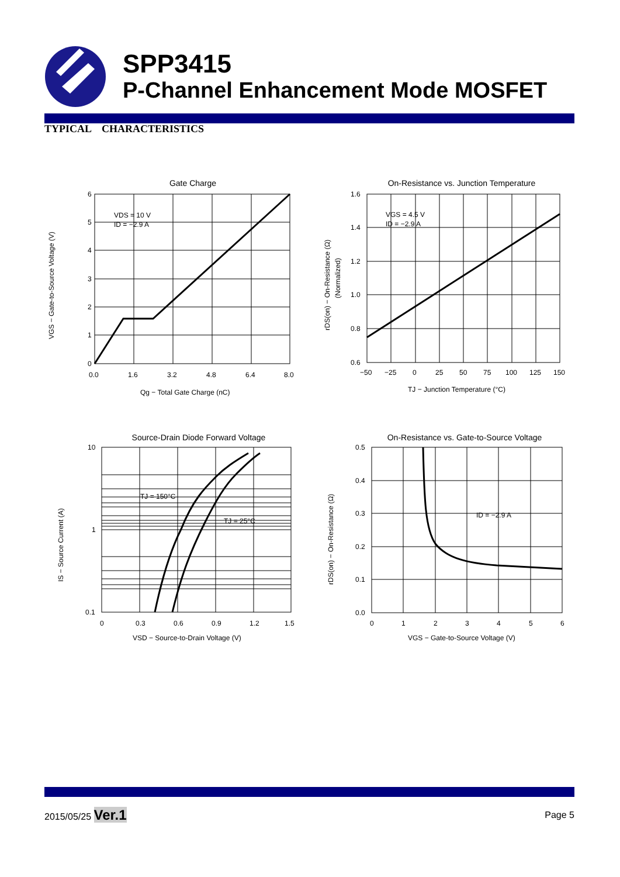SPP3415
P-Channel Enhancement Mode MOSFET
TYPICAL CHARACTERISTICS
Gate Charge
VDS = 10 V
ID = −2.9 A
6
5
4
3
2
1
0
0.0
1.6
3.2
4.8
6.4
8.0
Qg − Total Gate Charge (nC)
VGS − Gate-to-Source Voltage (V)
On-Resistance vs. Junction Temperature
VGS = 4.5 V
ID = −2.9 A
1.6
1.4
1.2
1.0
0.8
0.6
−50
−25
0
25
50
75
100
125
150
TJ − Junction Temperature (°C)
rDS(on) − On-Resistance (Ω)
(Normalized)
Source-Drain Diode Forward Voltage
TJ = 150°C
TJ = 25°C
10
1
0.1
0
0.3
0.6
0.9
1.2
1.5
VSD − Source-to-Drain Voltage (V)
IS − Source Current (A)
On-Resistance vs. Gate-to-Source Voltage
ID = −2.9 A
0.5
0.4
0.3
0.2
0.1
0.0
0
1
2
3
4
5
6
VGS − Gate-to-Source Voltage (V)
rDS(on) − On-Resistance (Ω)
2015/05/25 Ver.1
Page 5